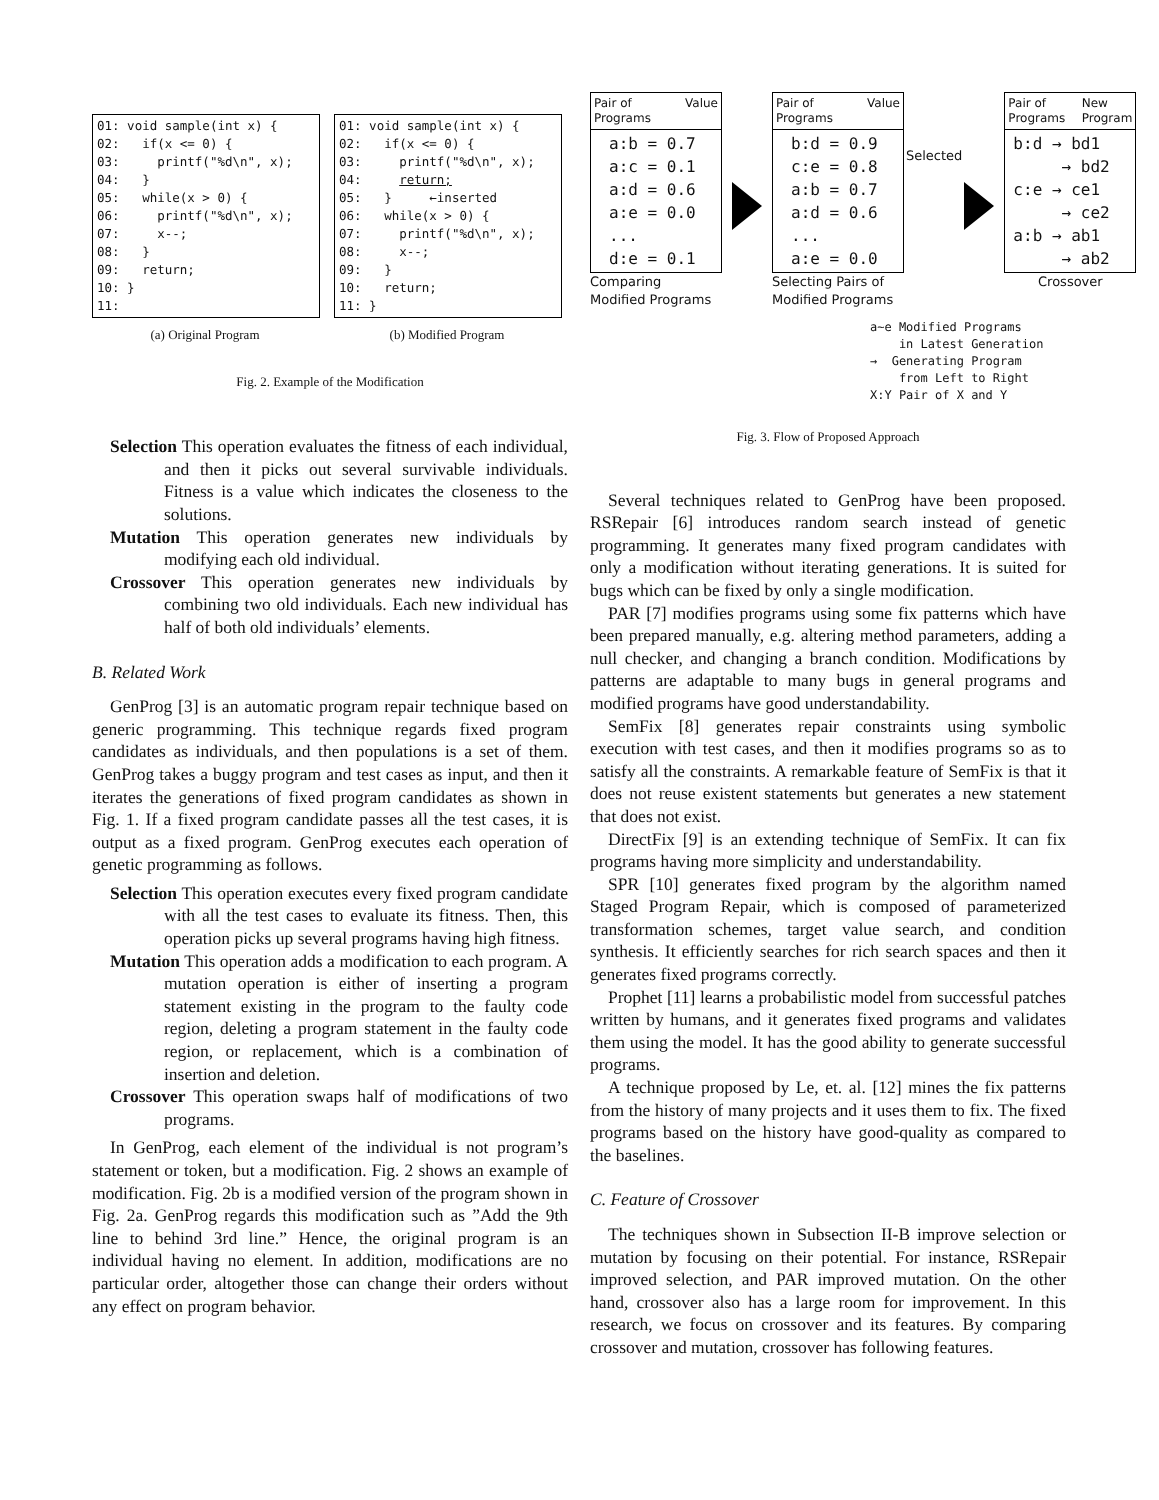01: void sample(int x) { 02: if(x <= 0) { 03: printf("%d\n", x); 04: } 05: while(x > 0) { 06: printf("%d\n", x); 07: x--; 08: } 09: return; 10: } 11:
(a) Original Program
01: void sample(int x) { 02: if(x <= 0) { 03: printf("%d\n", x); 04: return; 05: } ←inserted 06: while(x > 0) { 07: printf("%d\n", x); 08: x--; 09: } 10: return; 11: }
(b) Modified Program
Fig. 2. Example of the Modification
Selection This operation evaluates the fitness of each individual, and then it picks out several survivable individuals. Fitness is a value which indicates the closeness to the solutions.
Mutation This operation generates new individuals by modifying each old individual.
Crossover This operation generates new individuals by combining two old individuals. Each new individual has half of both old individuals’ elements.
B. Related Work
GenProg [3] is an automatic program repair technique based on generic programming. This technique regards fixed program candidates as individuals, and then populations is a set of them. GenProg takes a buggy program and test cases as input, and then it iterates the generations of fixed program candidates as shown in Fig. 1. If a fixed program candidate passes all the test cases, it is output as a fixed program. GenProg executes each operation of genetic programming as follows.
Selection This operation executes every fixed program candidate with all the test cases to evaluate its fitness. Then, this operation picks up several programs having high fitness.
Mutation This operation adds a modification to each program. A mutation operation is either of inserting a program statement existing in the program to the faulty code region, deleting a program statement in the faulty code region, or replacement, which is a combination of insertion and deletion.
Crossover This operation swaps half of modifications of two programs.
In GenProg, each element of the individual is not program’s statement or token, but a modification. Fig. 2 shows an example of modification. Fig. 2b is a modified version of the program shown in Fig. 2a. GenProg regards this modification such as ”Add the 9th line to behind 3rd line.” Hence, the original program is an individual having no element. In addition, modifications are no particular order, altogether those can change their orders without any effect on program behavior.
Pair of
Programs Value
a:b = 0.7 a:c = 0.1 a:d = 0.6 a:e = 0.0 ... d:e = 0.1
Comparing
Modified Programs
Pair of
Programs Value
b:d = 0.9 c:e = 0.8 a:b = 0.7 a:d = 0.6 ... a:e = 0.0
Selecting Pairs of
Modified Programs
Selected
Pair of
Programs New
Program
b:d → bd1 → bd2 c:e → ce1 → ce2 a:b → ab1 → ab2
Crossover
a~e Modified Programs in Latest Generation → Generating Program from Left to Right X:Y Pair of X and Y
Fig. 3. Flow of Proposed Approach
Several techniques related to GenProg have been proposed. RSRepair [6] introduces random search instead of genetic programming. It generates many fixed program candidates with only a modification without iterating generations. It is suited for bugs which can be fixed by only a single modification.
PAR [7] modifies programs using some fix patterns which have been prepared manually, e.g. altering method parameters, adding a null checker, and changing a branch condition. Modifications by patterns are adaptable to many bugs in general programs and modified programs have good understandability.
SemFix [8] generates repair constraints using symbolic execution with test cases, and then it modifies programs so as to satisfy all the constraints. A remarkable feature of SemFix is that it does not reuse existent statements but generates a new statement that does not exist.
DirectFix [9] is an extending technique of SemFix. It can fix programs having more simplicity and understandability.
SPR [10] generates fixed program by the algorithm named Staged Program Repair, which is composed of parameterized transformation schemes, target value search, and condition synthesis. It efficiently searches for rich search spaces and then it generates fixed programs correctly.
Prophet [11] learns a probabilistic model from successful patches written by humans, and it generates fixed programs and validates them using the model. It has the good ability to generate successful programs.
A technique proposed by Le, et. al. [12] mines the fix patterns from the history of many projects and it uses them to fix. The fixed programs based on the history have good-quality as compared to the baselines.
C. Feature of Crossover
The techniques shown in Subsection II-B improve selection or mutation by focusing on their potential. For instance, RSRepair improved selection, and PAR improved mutation. On the other hand, crossover also has a large room for improvement. In this research, we focus on crossover and its features. By comparing crossover and mutation, crossover has following features.